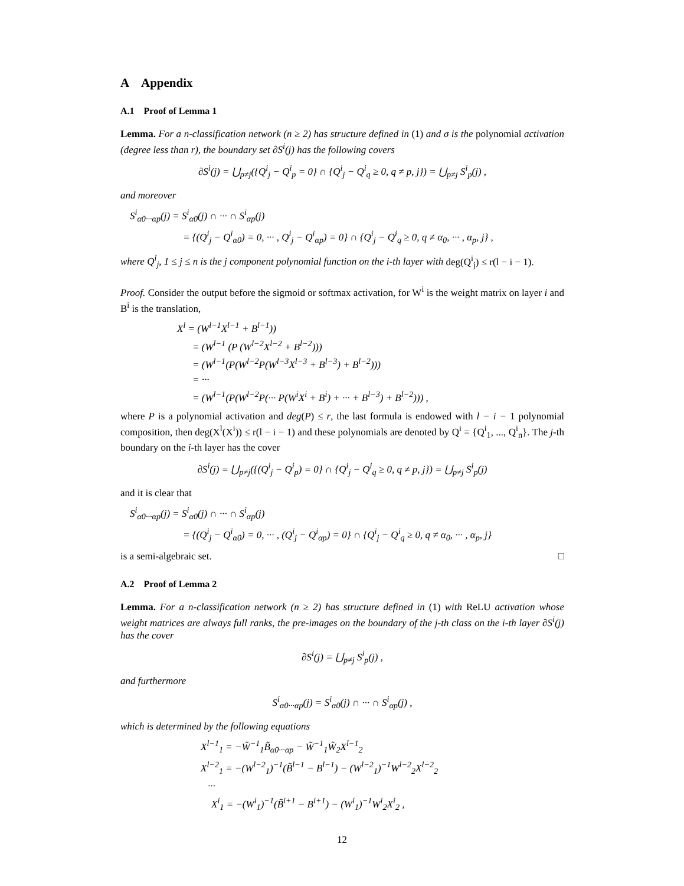A Appendix
A.1 Proof of Lemma 1
Lemma. For a n-classification network (n ≥ 2) has structure defined in (1) and σ is the polynomial activation (degree less than r), the boundary set ∂S<sup>i</sup>(j) has the following covers
∂S<sup>i</sup>(j) = ⋃<sub>p≠j</sub>({Q<sup>i</sup><sub>j</sub> − Q<sup>i</sup><sub>p</sub> = 0} ∩ {Q<sup>i</sup><sub>j</sub> − Q<sup>i</sup><sub>q</sub> ≥ 0, q ≠ p, j}) = ⋃<sub>p≠j</sub> S<sup>i</sup><sub>p</sub>(j) ,
and moreover
S<sup>i</sup><sub>α0···αp</sub>(j) = S<sup>i</sup><sub>α0</sub>(j) ∩ ··· ∩ S<sup>i</sup><sub>αp</sub>(j)
= {(Q<sup>i</sup><sub>j</sub> − Q<sup>i</sup><sub>α0</sub>) = 0, ··· , Q<sup>i</sup><sub>j</sub> − Q<sup>i</sup><sub>αp</sub>) = 0} ∩ {Q<sup>i</sup><sub>j</sub> − Q<sup>i</sup><sub>q</sub> ≥ 0, q ≠ α<sub>0</sub>, ··· , α<sub>p</sub>, j} ,
where Q<sup>i</sup><sub>j</sub>, 1 ≤ j ≤ n is the j component polynomial function on the i-th layer with deg(Q<sup>i</sup><sub>j</sub>) ≤ r(l − i − 1).
Proof. Consider the output before the sigmoid or softmax activation, for W<sup>i</sup> is the weight matrix on layer i and B<sup>i</sup> is the translation,
X<sup>l</sup> = (W<sup>l−1</sup>X<sup>l−1</sup> + B<sup>l−1</sup>))
= (W<sup>l−1</sup> (P (W<sup>l−2</sup>X<sup>l−2</sup> + B<sup>l−2</sup>)))
= (W<sup>l−1</sup>(P(W<sup>l−2</sup>P(W<sup>l−3</sup>X<sup>l−3</sup> + B<sup>l−3</sup>) + B<sup>l−2</sup>)))
= ···
= (W<sup>l−1</sup>(P(W<sup>l−2</sup>P(··· P(W<sup>i</sup>X<sup>i</sup> + B<sup>i</sup>) + ··· + B<sup>l−3</sup>) + B<sup>l−2</sup>))) ,
where P is a polynomial activation and deg(P) ≤ r, the last formula is endowed with l − i − 1 polynomial composition, then deg(X<sup>l</sup>(X<sup>i</sup>)) ≤ r(l − i − 1) and these polynomials are denoted by Q<sup>i</sup> = {Q<sup>i</sup><sub>1</sub>, ..., Q<sup>i</sup><sub>n</sub>}. The j-th boundary on the i-th layer has the cover
∂S<sup>i</sup>(j) = ⋃<sub>p≠j</sub>({(Q<sup>i</sup><sub>j</sub> − Q<sup>i</sup><sub>p</sub>) = 0} ∩ {Q<sup>i</sup><sub>j</sub> − Q<sup>i</sup><sub>q</sub> ≥ 0, q ≠ p, j}) = ⋃<sub>p≠j</sub> S<sup>i</sup><sub>p</sub>(j)
and it is clear that
S<sup>i</sup><sub>α0···αp</sub>(j) = S<sup>i</sup><sub>α0</sub>(j) ∩ ··· ∩ S<sup>i</sup><sub>αp</sub>(j)
= {(Q<sup>i</sup><sub>j</sub> − Q<sup>i</sup><sub>α0</sub>) = 0, ··· , (Q<sup>i</sup><sub>j</sub> − Q<sup>i</sup><sub>αp</sub>) = 0} ∩ {Q<sup>i</sup><sub>j</sub> − Q<sup>i</sup><sub>q</sub> ≥ 0, q ≠ α<sub>0</sub>, ··· , α<sub>p</sub>, j}
is a semi-algebraic set. □
A.2 Proof of Lemma 2
Lemma. For a n-classification network (n ≥ 2) has structure defined in (1) with ReLU activation whose weight matrices are always full ranks, the pre-images on the boundary of the j-th class on the i-th layer ∂S<sup>i</sup>(j) has the cover
∂S<sup>i</sup>(j) = ⋃<sub>p≠j</sub> S<sup>i</sup><sub>p</sub>(j) ,
and furthermore
S<sup>i</sup><sub>α0···αp</sub>(j) = S<sup>i</sup><sub>α0</sub>(j) ∩ ··· ∩ S<sup>i</sup><sub>αp</sub>(j) ,
which is determined by the following equations
X<sup>l−1</sup><sub>1</sub> = −W̃<sup>−1</sup><sub>1</sub>B̃<sub>α0···αp</sub> − W̃<sup>−1</sup><sub>1</sub>W̃<sub>2</sub>X<sup>l−1</sup><sub>2</sub>
X<sup>l−2</sup><sub>1</sub> = −(W<sup>l−2</sup><sub>1</sub>)<sup>−1</sup>(B̃<sup>l−1</sup> − B<sup>l−1</sup>) − (W<sup>l−2</sup><sub>1</sub>)<sup>−1</sup>W<sup>l−2</sup><sub>2</sub>X<sup>l−2</sup><sub>2</sub>
···
X<sup>i</sup><sub>1</sub> = −(W<sup>i</sup><sub>1</sub>)<sup>−1</sup>(B̃<sup>i+1</sup> − B<sup>i+1</sup>) − (W<sup>i</sup><sub>1</sub>)<sup>−1</sup>W<sup>i</sup><sub>2</sub>X<sup>i</sup><sub>2</sub> ,
12